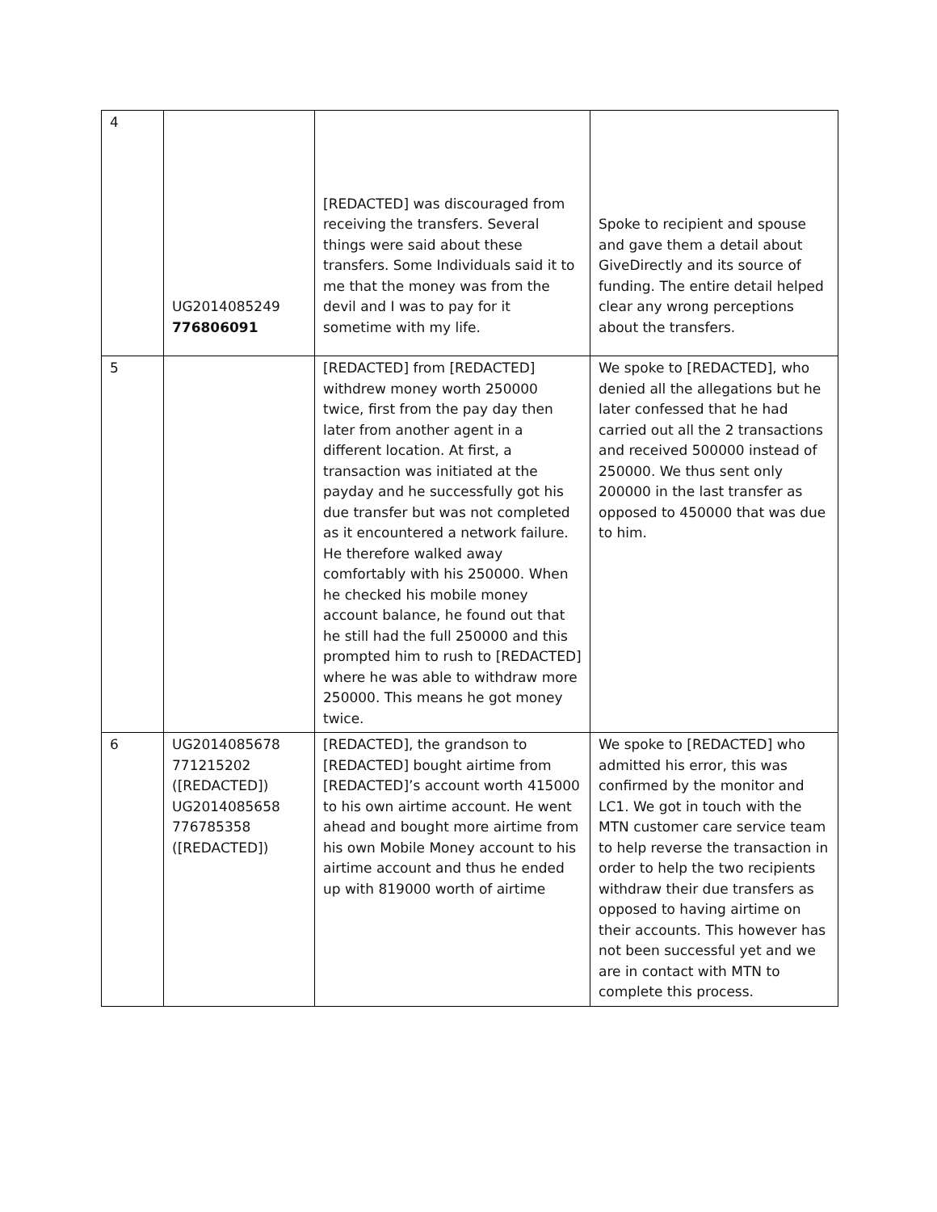| 4 | UG2014085249 776806091 | [REDACTED] was discouraged from receiving the transfers. Several things were said about these transfers. Some Individuals said it to me that the money was from the devil and I was to pay for it sometime with my life. | Spoke to recipient and spouse and gave them a detail about GiveDirectly and its source of funding. The entire detail helped clear any wrong perceptions about the transfers. |
| 5 | | [REDACTED] from [REDACTED] withdrew money worth 250000 twice, first from the pay day then later from another agent in a different location. At first, a transaction was initiated at the payday and he successfully got his due transfer but was not completed as it encountered a network failure. He therefore walked away comfortably with his 250000. When he checked his mobile money account balance, he found out that he still had the full 250000 and this prompted him to rush to [REDACTED] where he was able to withdraw more 250000. This means he got money twice. | We spoke to [REDACTED], who denied all the allegations but he later confessed that he had carried out all the 2 transactions and received 500000 instead of 250000. We thus sent only 200000 in the last transfer as opposed to 450000 that was due to him. |
| 6 | UG2014085678 771215202 ([REDACTED]) UG2014085658 776785358 ([REDACTED]) | [REDACTED], the grandson to [REDACTED] bought airtime from [REDACTED]’s account worth 415000 to his own airtime account. He went ahead and bought more airtime from his own Mobile Money account to his airtime account and thus he ended up with 819000 worth of airtime | We spoke to [REDACTED] who admitted his error, this was confirmed by the monitor and LC1. We got in touch with the MTN customer care service team to help reverse the transaction in order to help the two recipients withdraw their due transfers as opposed to having airtime on their accounts. This however has not been successful yet and we are in contact with MTN to complete this process. |